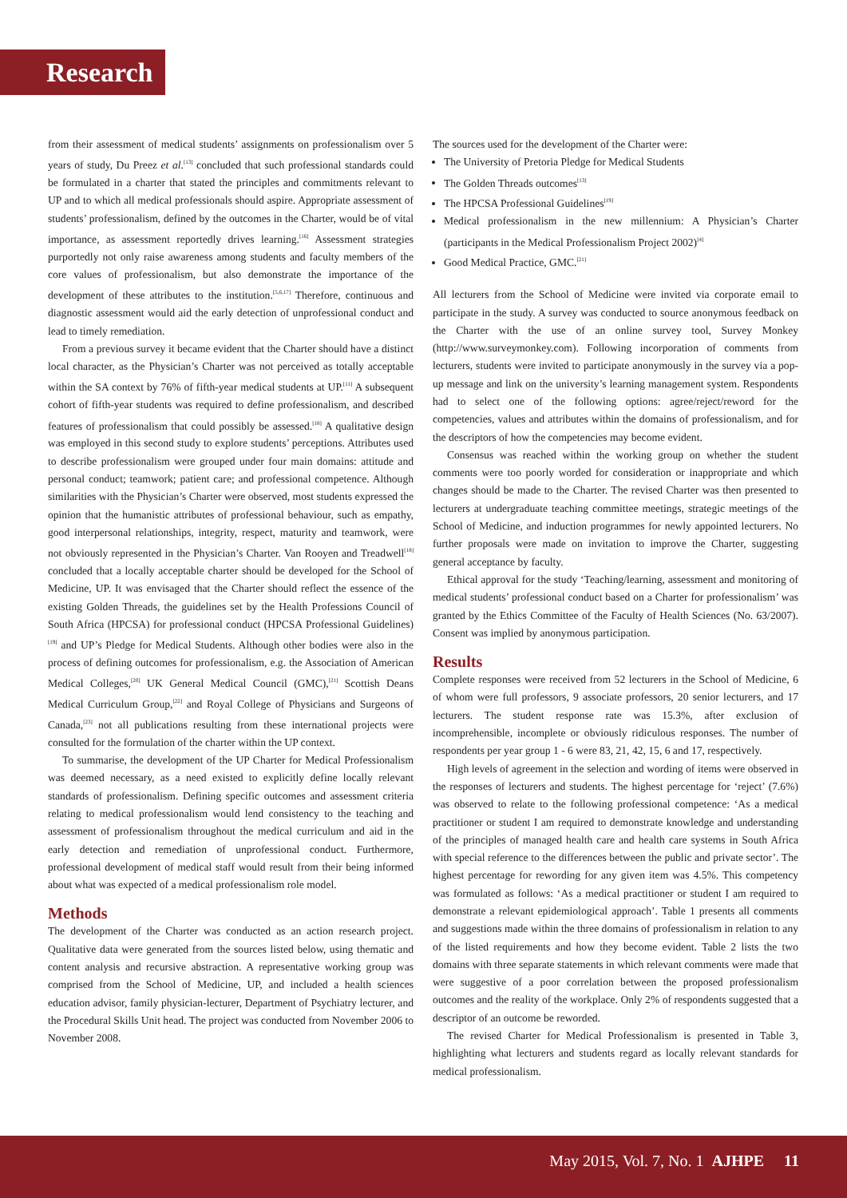Research
from their assessment of medical students’ assignments on professionalism over 5 years of study, Du Preez et al.<sup>[13]</sup> concluded that such professional standards could be formulated in a charter that stated the principles and commitments relevant to UP and to which all medical professionals should aspire. Appropriate assessment of students’ professionalism, defined by the outcomes in the Charter, would be of vital importance, as assessment reportedly drives learning.<sup>[16]</sup> Assessment strategies purportedly not only raise awareness among students and faculty members of the core values of professionalism, but also demonstrate the importance of the development of these attributes to the institution.<sup>[5,6,17]</sup> Therefore, continuous and diagnostic assessment would aid the early detection of unprofessional conduct and lead to timely remediation.
From a previous survey it became evident that the Charter should have a distinct local character, as the Physician’s Charter was not perceived as totally acceptable within the SA context by 76% of fifth-year medical students at UP.<sup>[11]</sup> A subsequent cohort of fifth-year students was required to define professionalism, and described features of professionalism that could possibly be assessed.<sup>[18]</sup> A qualitative design was employed in this second study to explore students’ perceptions. Attributes used to describe professionalism were grouped under four main domains: attitude and personal conduct; teamwork; patient care; and professional competence. Although similarities with the Physician’s Charter were observed, most students expressed the opinion that the humanistic attributes of professional behaviour, such as empathy, good interpersonal relationships, integrity, respect, maturity and teamwork, were not obviously represented in the Physician’s Charter. Van Rooyen and Treadwell<sup>[18]</sup> concluded that a locally acceptable charter should be developed for the School of Medicine, UP. It was envisaged that the Charter should reflect the essence of the existing Golden Threads, the guidelines set by the Health Professions Council of South Africa (HPCSA) for professional conduct (HPCSA Professional Guidelines)<sup>[19]</sup> and UP’s Pledge for Medical Students. Although other bodies were also in the process of defining outcomes for professionalism, e.g. the Association of American Medical Colleges,<sup>[20]</sup> UK General Medical Council (GMC),<sup>[21]</sup> Scottish Deans Medical Curriculum Group,<sup>[22]</sup> and Royal College of Physicians and Surgeons of Canada,<sup>[23]</sup> not all publications resulting from these international projects were consulted for the formulation of the charter within the UP context.
To summarise, the development of the UP Charter for Medical Professionalism was deemed necessary, as a need existed to explicitly define locally relevant standards of professionalism. Defining specific outcomes and assessment criteria relating to medical professionalism would lend consistency to the teaching and assessment of professionalism throughout the medical curriculum and aid in the early detection and remediation of unprofessional conduct. Furthermore, professional development of medical staff would result from their being informed about what was expected of a medical professionalism role model.
Methods
The development of the Charter was conducted as an action research project. Qualitative data were generated from the sources listed below, using thematic and content analysis and recursive abstraction. A representative working group was comprised from the School of Medicine, UP, and included a health sciences education advisor, family physician-lecturer, Department of Psychiatry lecturer, and the Procedural Skills Unit head. The project was conducted from November 2006 to November 2008.
The sources used for the development of the Charter were:
The University of Pretoria Pledge for Medical Students
The Golden Threads outcomes<sup>[13]</sup>
The HPCSA Professional Guidelines<sup>[19]</sup>
Medical professionalism in the new millennium: A Physician’s Charter (participants in the Medical Professionalism Project 2002)<sup>[4]</sup>
Good Medical Practice, GMC.<sup>[21]</sup>
All lecturers from the School of Medicine were invited via corporate email to participate in the study. A survey was conducted to source anonymous feedback on the Charter with the use of an online survey tool, Survey Monkey (http://www.surveymonkey.com). Following incorporation of comments from lecturers, students were invited to participate anonymously in the survey via a pop-up message and link on the university’s learning management system. Respondents had to select one of the following options: agree/reject/reword for the competencies, values and attributes within the domains of professionalism, and for the descriptors of how the competencies may become evident.
Consensus was reached within the working group on whether the student comments were too poorly worded for consideration or inappropriate and which changes should be made to the Charter. The revised Charter was then presented to lecturers at undergraduate teaching committee meetings, strategic meetings of the School of Medicine, and induction programmes for newly appointed lecturers. No further proposals were made on invitation to improve the Charter, suggesting general acceptance by faculty.
Ethical approval for the study ‘Teaching/learning, assessment and monitoring of medical students’ professional conduct based on a Charter for professionalism’ was granted by the Ethics Committee of the Faculty of Health Sciences (No. 63/2007). Consent was implied by anonymous participation.
Results
Complete responses were received from 52 lecturers in the School of Medicine, 6 of whom were full professors, 9 associate professors, 20 senior lecturers, and 17 lecturers. The student response rate was 15.3%, after exclusion of incomprehensible, incomplete or obviously ridiculous responses. The number of respondents per year group 1 - 6 were 83, 21, 42, 15, 6 and 17, respectively.
High levels of agreement in the selection and wording of items were observed in the responses of lecturers and students. The highest percentage for ‘reject’ (7.6%) was observed to relate to the following professional competence: ‘As a medical practitioner or student I am required to demonstrate knowledge and understanding of the principles of managed health care and health care systems in South Africa with special reference to the differences between the public and private sector’. The highest percentage for rewording for any given item was 4.5%. This competency was formulated as follows: ‘As a medical practitioner or student I am required to demonstrate a relevant epidemiological approach’. Table 1 presents all comments and suggestions made within the three domains of professionalism in relation to any of the listed requirements and how they become evident. Table 2 lists the two domains with three separate statements in which relevant comments were made that were suggestive of a poor correlation between the proposed professionalism outcomes and the reality of the workplace. Only 2% of respondents suggested that a descriptor of an outcome be reworded.
The revised Charter for Medical Professionalism is presented in Table 3, highlighting what lecturers and students regard as locally relevant standards for medical professionalism.
May 2015, Vol. 7, No. 1 AJHPE 11